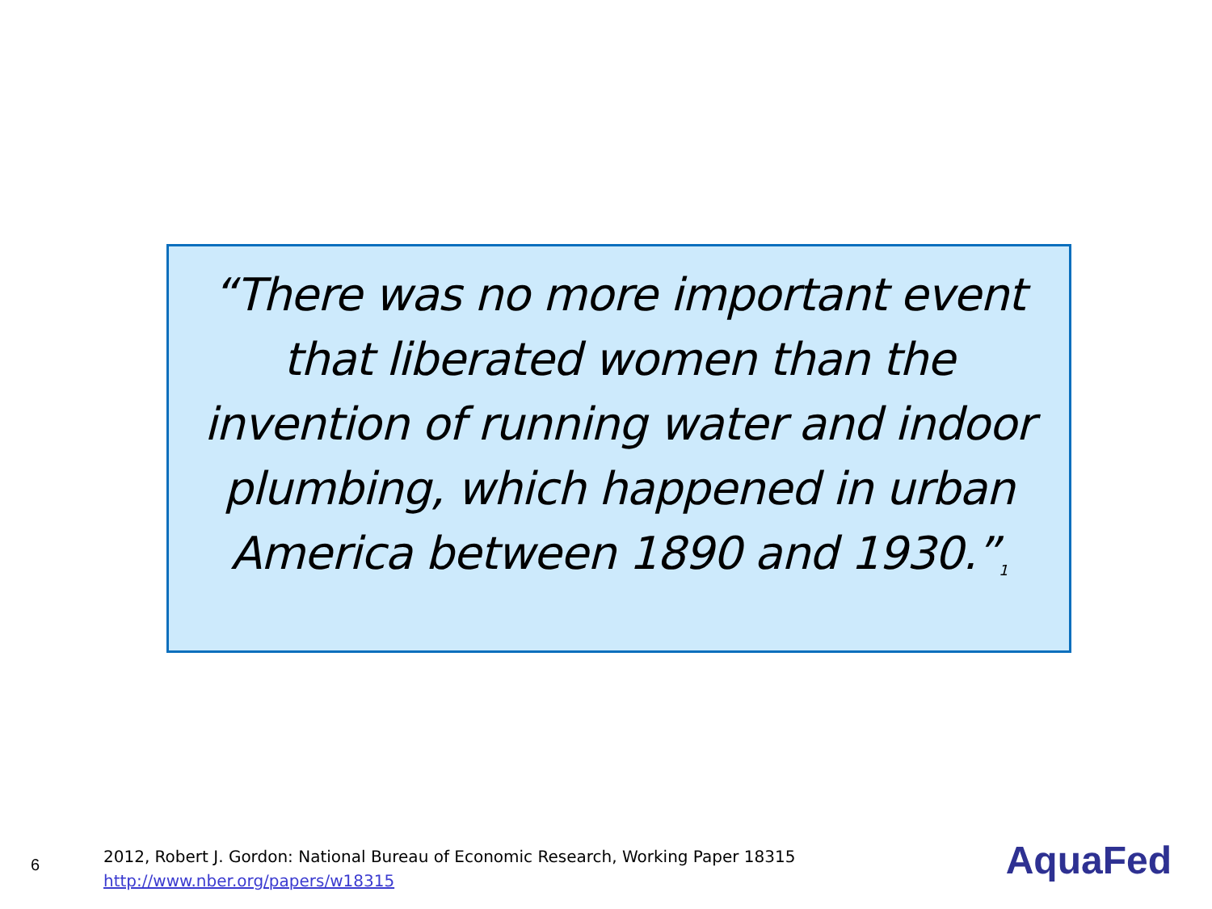“There was no more important event that liberated women than the invention of running water and indoor plumbing, which happened in urban America between 1890 and 1930.”<sup>1</sup>
6
2012, Robert J. Gordon: National Bureau of Economic Research, Working Paper 18315
http://www.nber.org/papers/w18315
AquaFed